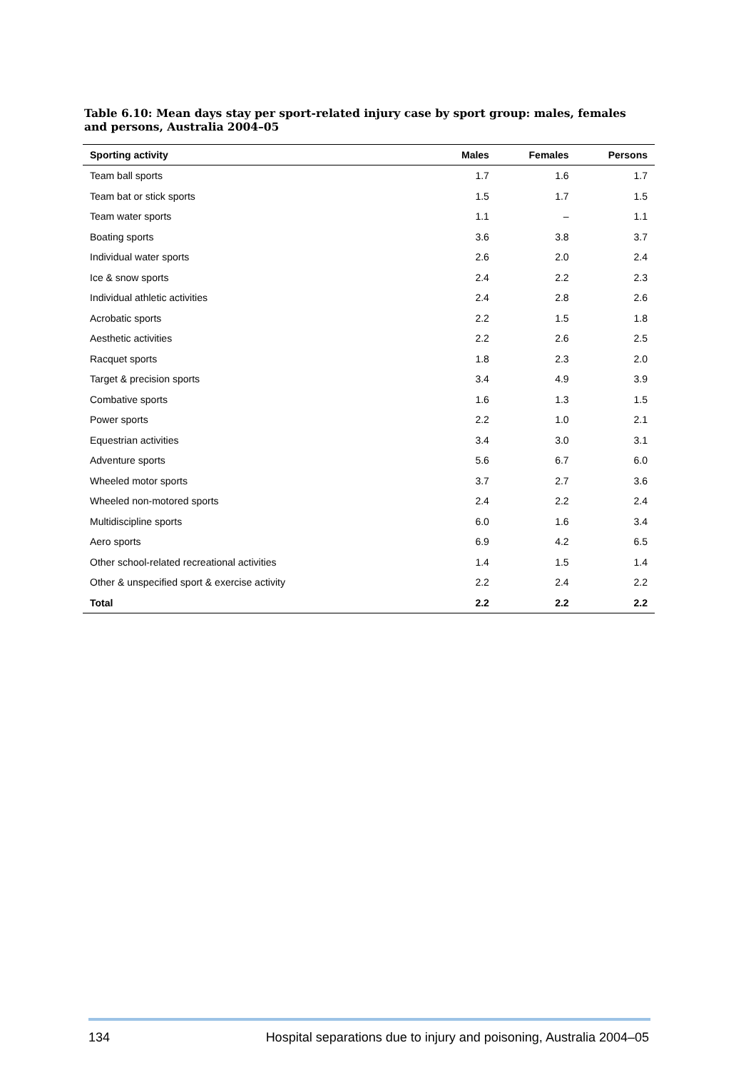Table 6.10: Mean days stay per sport-related injury case by sport group: males, females and persons, Australia 2004–05
| Sporting activity | Males | Females | Persons |
| --- | --- | --- | --- |
| Team ball sports | 1.7 | 1.6 | 1.7 |
| Team bat or stick sports | 1.5 | 1.7 | 1.5 |
| Team water sports | 1.1 | – | 1.1 |
| Boating sports | 3.6 | 3.8 | 3.7 |
| Individual water sports | 2.6 | 2.0 | 2.4 |
| Ice & snow sports | 2.4 | 2.2 | 2.3 |
| Individual athletic activities | 2.4 | 2.8 | 2.6 |
| Acrobatic sports | 2.2 | 1.5 | 1.8 |
| Aesthetic activities | 2.2 | 2.6 | 2.5 |
| Racquet sports | 1.8 | 2.3 | 2.0 |
| Target & precision sports | 3.4 | 4.9 | 3.9 |
| Combative sports | 1.6 | 1.3 | 1.5 |
| Power sports | 2.2 | 1.0 | 2.1 |
| Equestrian activities | 3.4 | 3.0 | 3.1 |
| Adventure sports | 5.6 | 6.7 | 6.0 |
| Wheeled motor sports | 3.7 | 2.7 | 3.6 |
| Wheeled non-motored sports | 2.4 | 2.2 | 2.4 |
| Multidiscipline sports | 6.0 | 1.6 | 3.4 |
| Aero sports | 6.9 | 4.2 | 6.5 |
| Other school-related recreational activities | 1.4 | 1.5 | 1.4 |
| Other & unspecified sport & exercise activity | 2.2 | 2.4 | 2.2 |
| Total | 2.2 | 2.2 | 2.2 |
134 Hospital separations due to injury and poisoning, Australia 2004–05